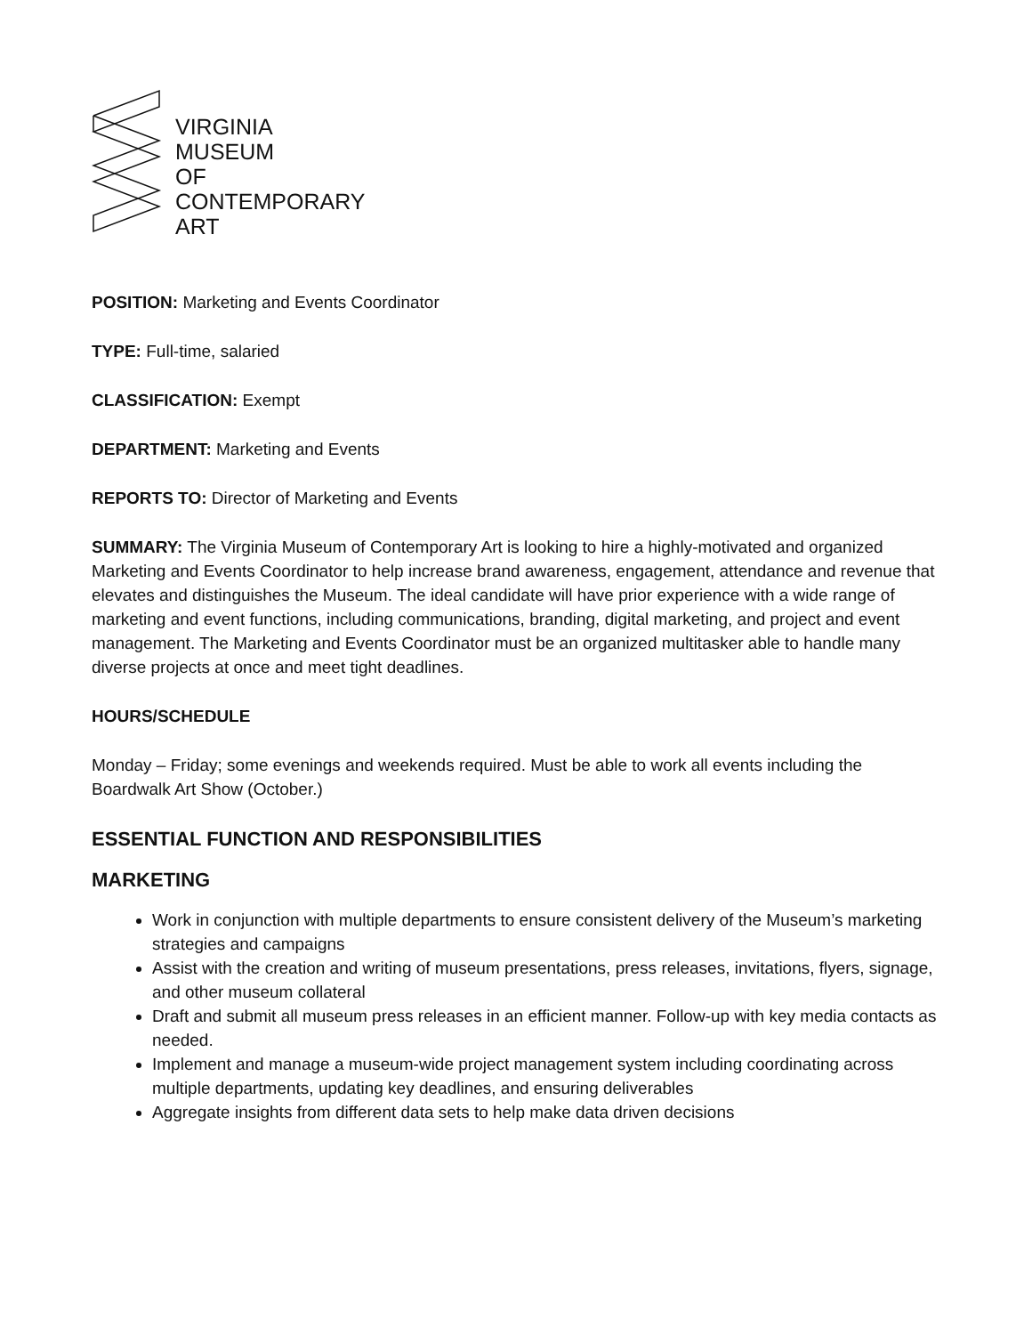VIRGINIA
MUSEUM
OF
CONTEMPORARY
ART
POSITION: Marketing and Events Coordinator
TYPE: Full-time, salaried
CLASSIFICATION: Exempt
DEPARTMENT: Marketing and Events
REPORTS TO: Director of Marketing and Events
SUMMARY: The Virginia Museum of Contemporary Art is looking to hire a highly-motivated and organized Marketing and Events Coordinator to help increase brand awareness, engagement, attendance and revenue that elevates and distinguishes the Museum. The ideal candidate will have prior experience with a wide range of marketing and event functions, including communications, branding, digital marketing, and project and event management. The Marketing and Events Coordinator must be an organized multitasker able to handle many diverse projects at once and meet tight deadlines.
HOURS/SCHEDULE
Monday – Friday; some evenings and weekends required. Must be able to work all events including the Boardwalk Art Show (October.)
ESSENTIAL FUNCTION AND RESPONSIBILITIES
MARKETING
Work in conjunction with multiple departments to ensure consistent delivery of the Museum’s marketing strategies and campaigns
Assist with the creation and writing of museum presentations, press releases, invitations, flyers, signage, and other museum collateral
Draft and submit all museum press releases in an efficient manner. Follow-up with key media contacts as needed.
Implement and manage a museum-wide project management system including coordinating across multiple departments, updating key deadlines, and ensuring deliverables
Aggregate insights from different data sets to help make data driven decisions